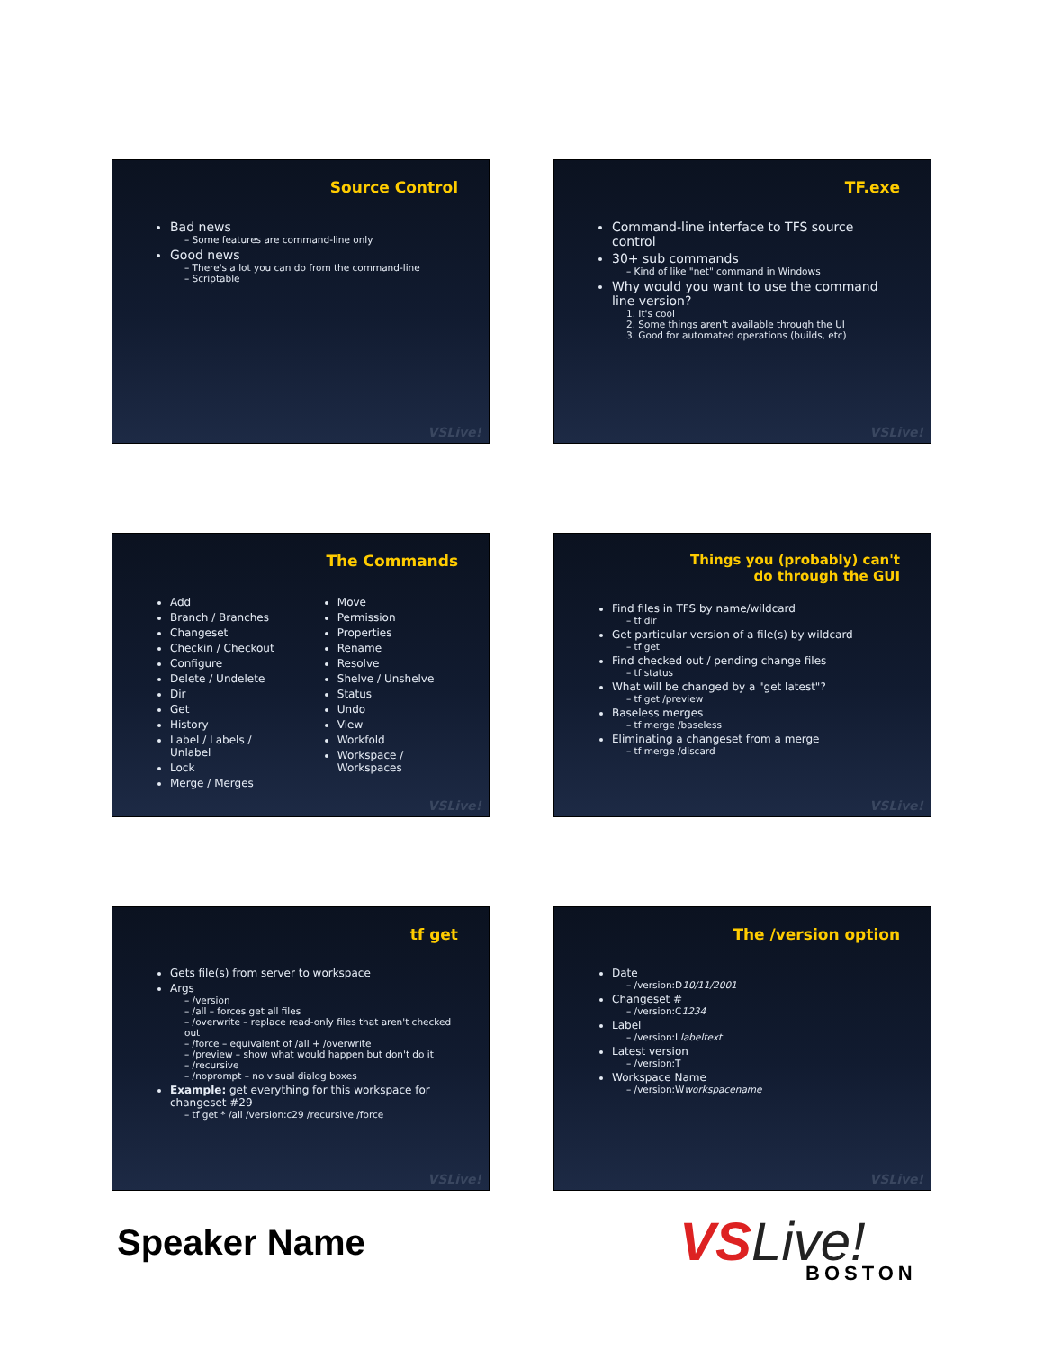Source Control
Bad news
– Some features are command-line only
Good news
– There's a lot you can do from the command-line
– Scriptable
VSLive!
TF.exe
Command-line interface to TFS source control
30+ sub commands
– Kind of like "net" command in Windows
Why would you want to use the command line version?
1. It's cool
2. Some things aren't available through the UI
3. Good for automated operations (builds, etc)
VSLive!
The Commands
Add
Branch / Branches
Changeset
Checkin / Checkout
Configure
Delete / Undelete
Dir
Get
History
Label / Labels / Unlabel
Lock
Merge / Merges
Move
Permission
Properties
Rename
Resolve
Shelve / Unshelve
Status
Undo
View
Workfold
Workspace / Workspaces
VSLive!
Things you (probably) can't
do through the GUI
Find files in TFS by name/wildcard
– tf dir
Get particular version of a file(s) by wildcard
– tf get
Find checked out / pending change files
– tf status
What will be changed by a "get latest"?
– tf get /preview
Baseless merges
– tf merge /baseless
Eliminating a changeset from a merge
– tf merge /discard
VSLive!
tf get
Gets file(s) from server to workspace
Args
– /version
– /all – forces get all files
– /overwrite – replace read-only files that aren't checked out
– /force – equivalent of /all + /overwrite
– /preview – show what would happen but don't do it
– /recursive
– /noprompt – no visual dialog boxes
Example: get everything for this workspace for changeset #29
– tf get * /all /version:c29 /recursive /force
VSLive!
The /version option
Date
– /version:D10/11/2001
Changeset #
– /version:C1234
Label
– /version:Llabeltext
Latest version
– /version:T
Workspace Name
– /version:Wworkspacename
VSLive!
Speaker Name VSLive! BOSTON